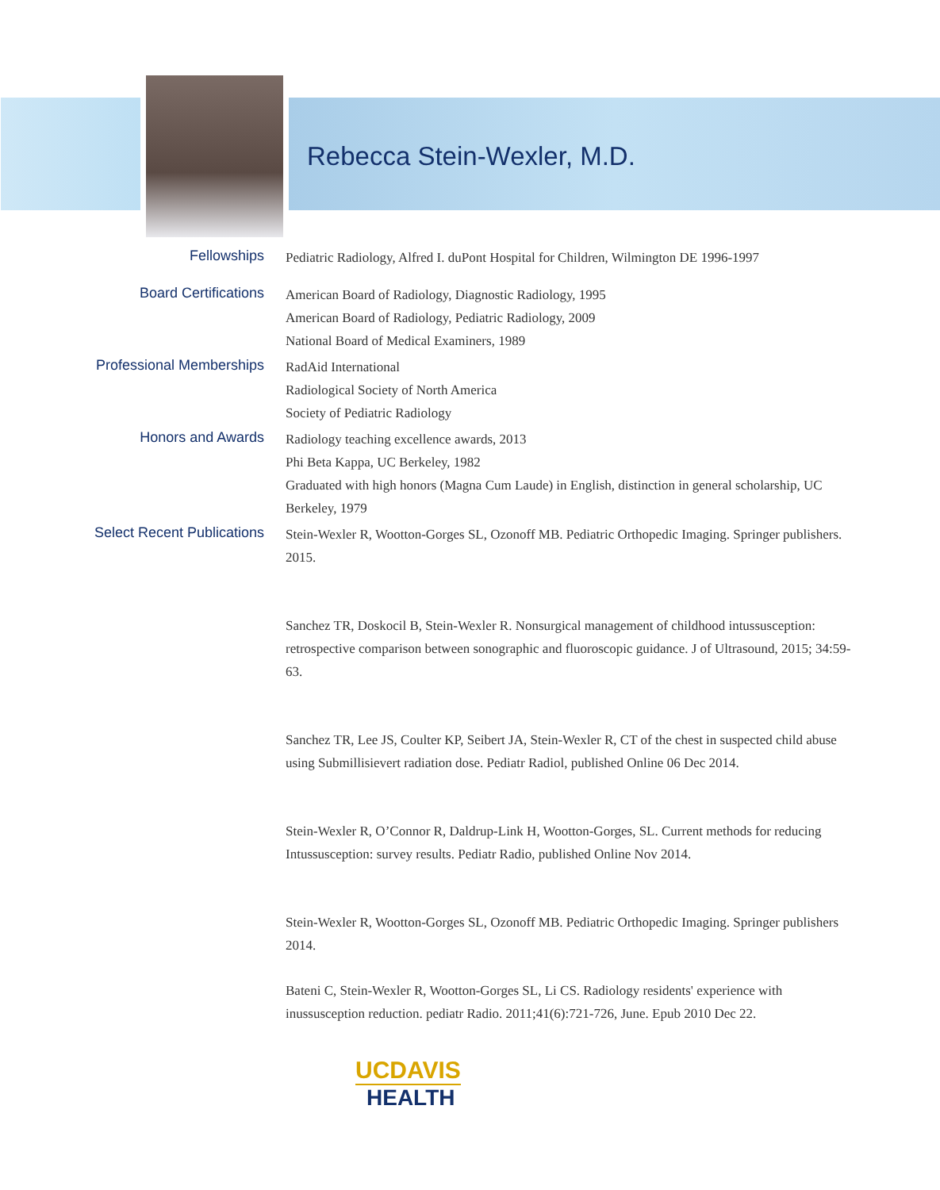Rebecca Stein-Wexler, M.D.
Fellowships
Pediatric Radiology, Alfred I. duPont Hospital for Children, Wilmington DE 1996-1997
Board Certifications
American Board of Radiology, Diagnostic Radiology, 1995
American Board of Radiology, Pediatric Radiology, 2009
National Board of Medical Examiners, 1989
Professional Memberships
RadAid International
Radiological Society of North America
Society of Pediatric Radiology
Honors and Awards
Radiology teaching excellence awards, 2013
Phi Beta Kappa, UC Berkeley, 1982
Graduated with high honors (Magna Cum Laude) in English, distinction in general scholarship, UC Berkeley, 1979
Select Recent Publications
Stein-Wexler R, Wootton-Gorges SL, Ozonoff MB. Pediatric Orthopedic Imaging. Springer publishers. 2015.
Sanchez TR, Doskocil B, Stein-Wexler R. Nonsurgical management of childhood intussusception: retrospective comparison between sonographic and fluoroscopic guidance. J of Ultrasound, 2015; 34:59-63.
Sanchez TR, Lee JS, Coulter KP, Seibert JA, Stein-Wexler R, CT of the chest in suspected child abuse using Submillisievert radiation dose. Pediatr Radiol, published Online 06 Dec 2014.
Stein-Wexler R, O’Connor R, Daldrup-Link H, Wootton-Gorges, SL. Current methods for reducing Intussusception: survey results. Pediatr Radio, published Online Nov 2014.
Stein-Wexler R, Wootton-Gorges SL, Ozonoff MB. Pediatric Orthopedic Imaging. Springer publishers 2014.
Bateni C, Stein-Wexler R, Wootton-Gorges SL, Li CS. Radiology residents' experience with inussusception reduction. pediatr Radio. 2011;41(6):721-726, June. Epub 2010 Dec 22.
UCDAVIS
HEALTH